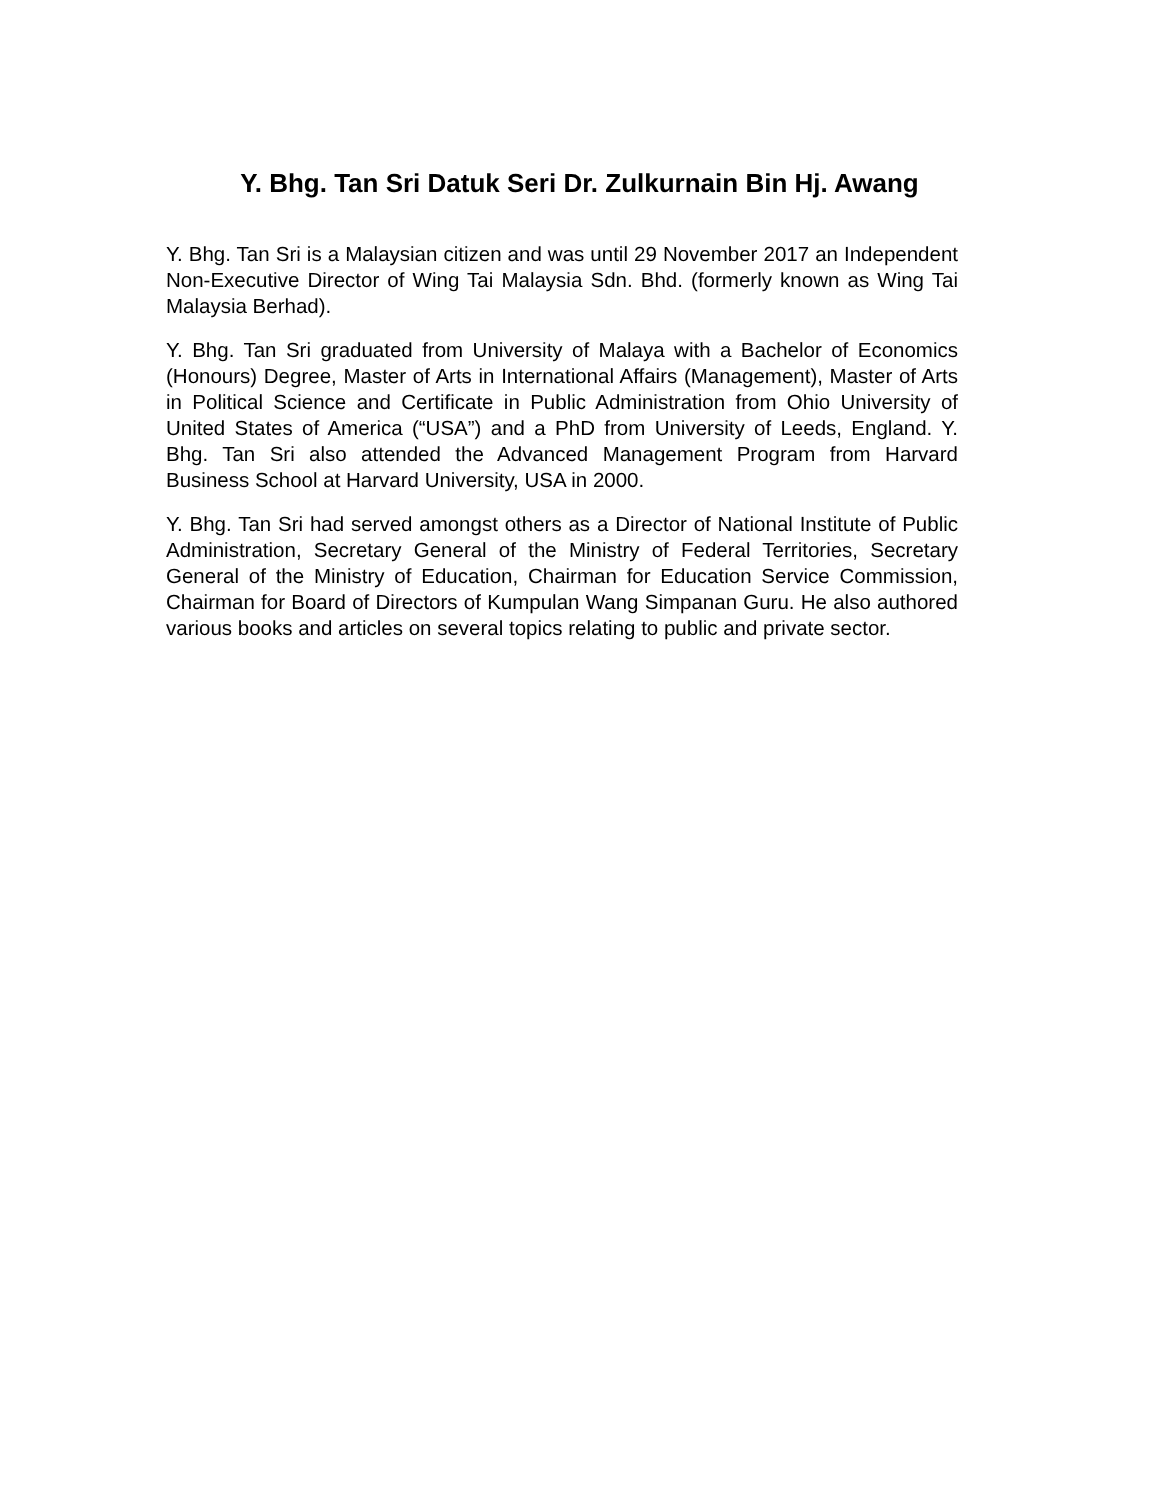Y. Bhg. Tan Sri Datuk Seri Dr. Zulkurnain Bin Hj. Awang
Y. Bhg. Tan Sri is a Malaysian citizen and was until 29 November 2017 an Independent Non-Executive Director of Wing Tai Malaysia Sdn. Bhd. (formerly known as Wing Tai Malaysia Berhad).
Y. Bhg. Tan Sri graduated from University of Malaya with a Bachelor of Economics (Honours) Degree, Master of Arts in International Affairs (Management), Master of Arts in Political Science and Certificate in Public Administration from Ohio University of United States of America (“USA”) and a PhD from University of Leeds, England. Y. Bhg. Tan Sri also attended the Advanced Management Program from Harvard Business School at Harvard University, USA in 2000.
Y. Bhg. Tan Sri had served amongst others as a Director of National Institute of Public Administration, Secretary General of the Ministry of Federal Territories, Secretary General of the Ministry of Education, Chairman for Education Service Commission, Chairman for Board of Directors of Kumpulan Wang Simpanan Guru. He also authored various books and articles on several topics relating to public and private sector.